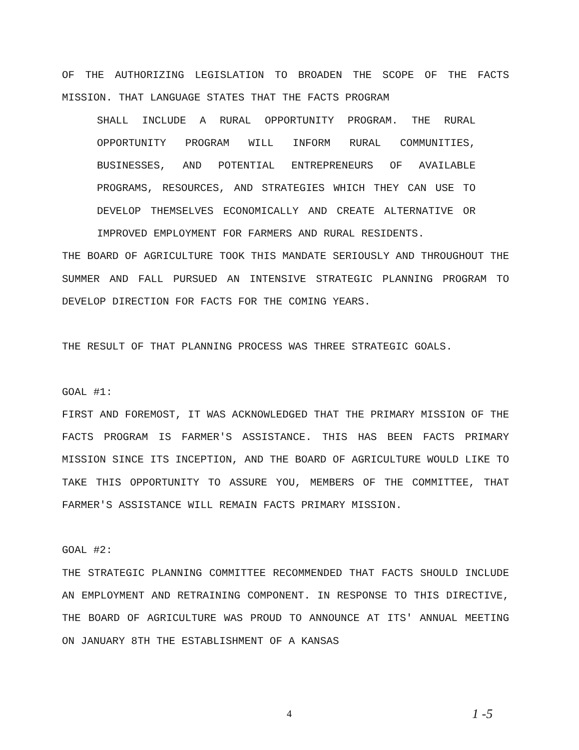OF THE AUTHORIZING LEGISLATION TO BROADEN THE SCOPE OF THE FACTS MISSION. THAT LANGUAGE STATES THAT THE FACTS PROGRAM
SHALL INCLUDE A RURAL OPPORTUNITY PROGRAM. THE RURAL OPPORTUNITY PROGRAM WILL INFORM RURAL COMMUNITIES, BUSINESSES, AND POTENTIAL ENTREPRENEURS OF AVAILABLE PROGRAMS, RESOURCES, AND STRATEGIES WHICH THEY CAN USE TO DEVELOP THEMSELVES ECONOMICALLY AND CREATE ALTERNATIVE OR IMPROVED EMPLOYMENT FOR FARMERS AND RURAL RESIDENTS.
THE BOARD OF AGRICULTURE TOOK THIS MANDATE SERIOUSLY AND THROUGHOUT THE SUMMER AND FALL PURSUED AN INTENSIVE STRATEGIC PLANNING PROGRAM TO DEVELOP DIRECTION FOR FACTS FOR THE COMING YEARS.
THE RESULT OF THAT PLANNING PROCESS WAS THREE STRATEGIC GOALS.
GOAL #1:
FIRST AND FOREMOST, IT WAS ACKNOWLEDGED THAT THE PRIMARY MISSION OF THE FACTS PROGRAM IS FARMER'S ASSISTANCE. THIS HAS BEEN FACTS PRIMARY MISSION SINCE ITS INCEPTION, AND THE BOARD OF AGRICULTURE WOULD LIKE TO TAKE THIS OPPORTUNITY TO ASSURE YOU, MEMBERS OF THE COMMITTEE, THAT FARMER'S ASSISTANCE WILL REMAIN FACTS PRIMARY MISSION.
GOAL #2:
THE STRATEGIC PLANNING COMMITTEE RECOMMENDED THAT FACTS SHOULD INCLUDE AN EMPLOYMENT AND RETRAINING COMPONENT. IN RESPONSE TO THIS DIRECTIVE, THE BOARD OF AGRICULTURE WAS PROUD TO ANNOUNCE AT ITS' ANNUAL MEETING ON JANUARY 8TH THE ESTABLISHMENT OF A KANSAS
4 1 -5